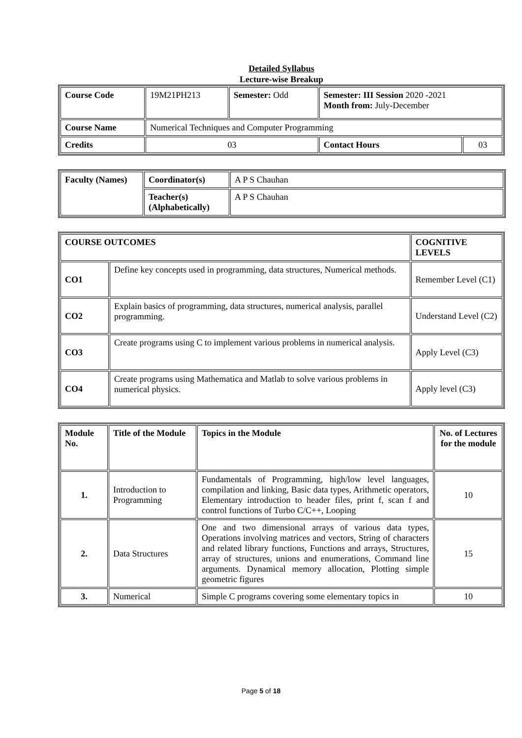Detailed Syllabus
Lecture-wise Breakup
| Course Code | 19M21PH213 | Semester: Odd | Semester: III Session 2020 -2021 Month from: July-December | |
| Course Name | Numerical Techniques and Computer Programming | | | |
| Credits | 03 | | Contact Hours | 03 |
| Faculty (Names) | Coordinator(s) | A P S Chauhan |
| | Teacher(s) (Alphabetically) | A P S Chauhan |
| COURSE OUTCOMES | | COGNITIVE LEVELS |
| CO1 | Define key concepts used in programming, data structures, Numerical methods. | Remember Level (C1) |
| CO2 | Explain basics of programming, data structures, numerical analysis, parallel programming. | Understand Level (C2) |
| CO3 | Create programs using C to implement various problems in numerical analysis. | Apply Level (C3) |
| CO4 | Create programs using Mathematica and Matlab to solve various problems in numerical physics. | Apply level (C3) |
| Module No. | Title of the Module | Topics in the Module | No. of Lectures for the module |
| 1. | Introduction to Programming | Fundamentals of Programming, high/low level languages, compilation and linking, Basic data types, Arithmetic operators, Elementary introduction to header files, print f, scan f and control functions of Turbo C/C++, Looping | 10 |
| 2. | Data Structures | One and two dimensional arrays of various data types, Operations involving matrices and vectors, String of characters and related library functions, Functions and arrays, Structures, array of structures, unions and enumerations, Command line arguments. Dynamical memory allocation, Plotting simple geometric figures | 15 |
| 3. | Numerical | Simple C programs covering some elementary topics in | 10 |
Page 5 of 18